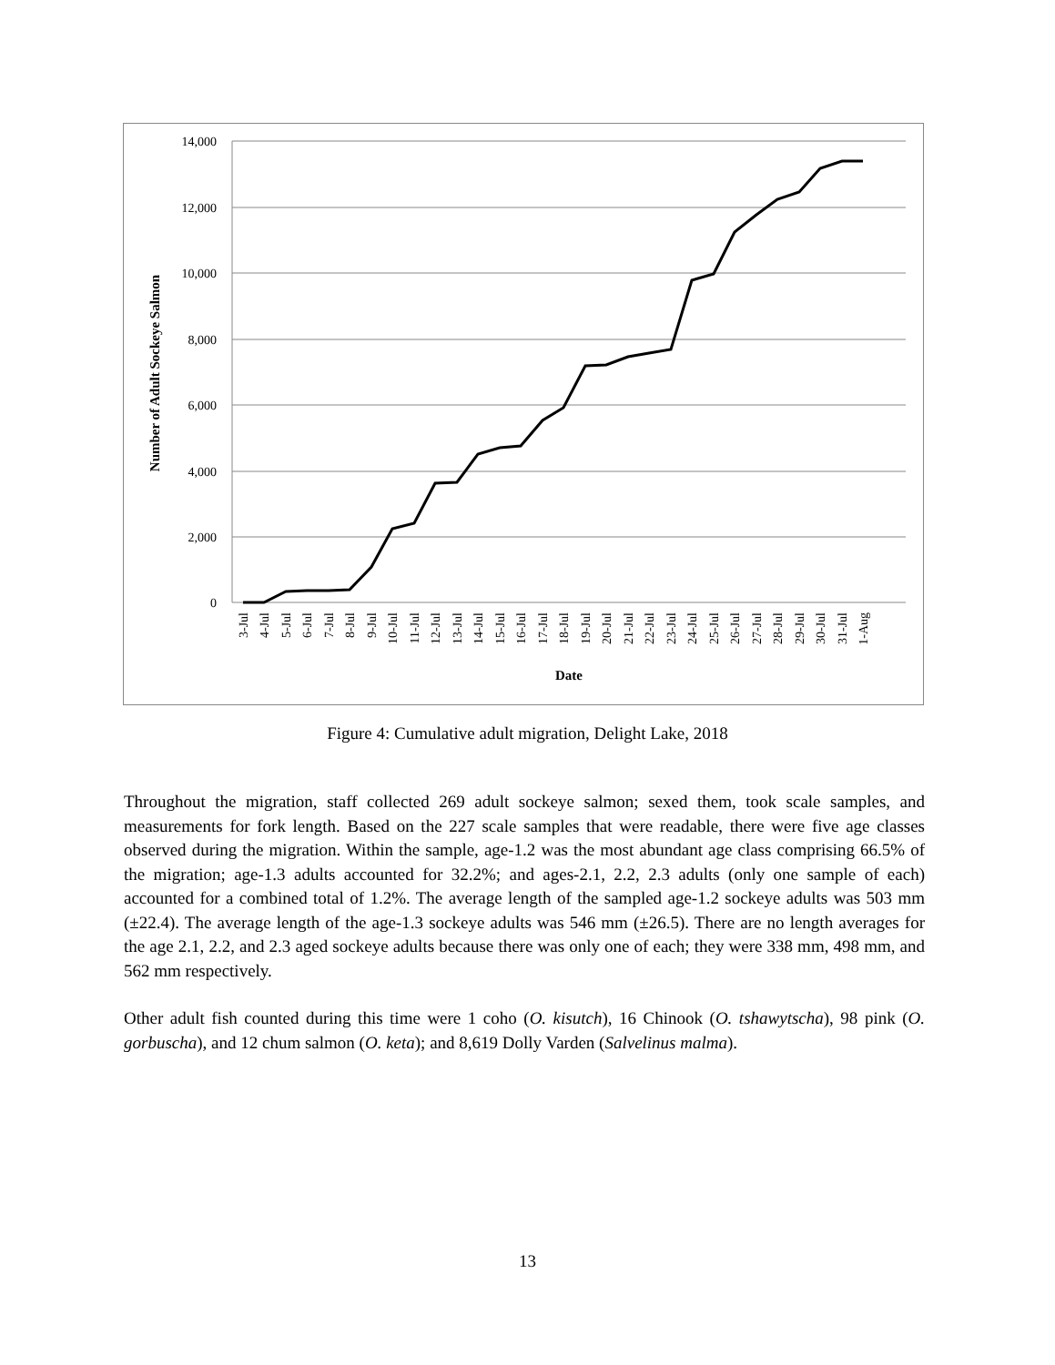14,000
12,000
10,000
8,000
6,000
4,000
2,000
0
Number of Adult Sockeye Salmon
3-Jul
4-Jul
5-Jul
6-Jul
7-Jul
8-Jul
9-Jul
10-Jul
11-Jul
12-Jul
13-Jul
14-Jul
15-Jul
16-Jul
17-Jul
18-Jul
19-Jul
20-Jul
21-Jul
22-Jul
23-Jul
24-Jul
25-Jul
26-Jul
27-Jul
28-Jul
29-Jul
30-Jul
31-Jul
1-Aug
Date
Figure 4: Cumulative adult migration, Delight Lake, 2018
Throughout the migration, staff collected 269 adult sockeye salmon; sexed them, took scale samples, and measurements for fork length. Based on the 227 scale samples that were readable, there were five age classes observed during the migration. Within the sample, age-1.2 was the most abundant age class comprising 66.5% of the migration; age-1.3 adults accounted for 32.2%; and ages-2.1, 2.2, 2.3 adults (only one sample of each) accounted for a combined total of 1.2%. The average length of the sampled age-1.2 sockeye adults was 503 mm (±22.4). The average length of the age-1.3 sockeye adults was 546 mm (±26.5). There are no length averages for the age 2.1, 2.2, and 2.3 aged sockeye adults because there was only one of each; they were 338 mm, 498 mm, and 562 mm respectively.
Other adult fish counted during this time were 1 coho (O. kisutch), 16 Chinook (O. tshawytscha), 98 pink (O. gorbuscha), and 12 chum salmon (O. keta); and 8,619 Dolly Varden (Salvelinus malma).
13